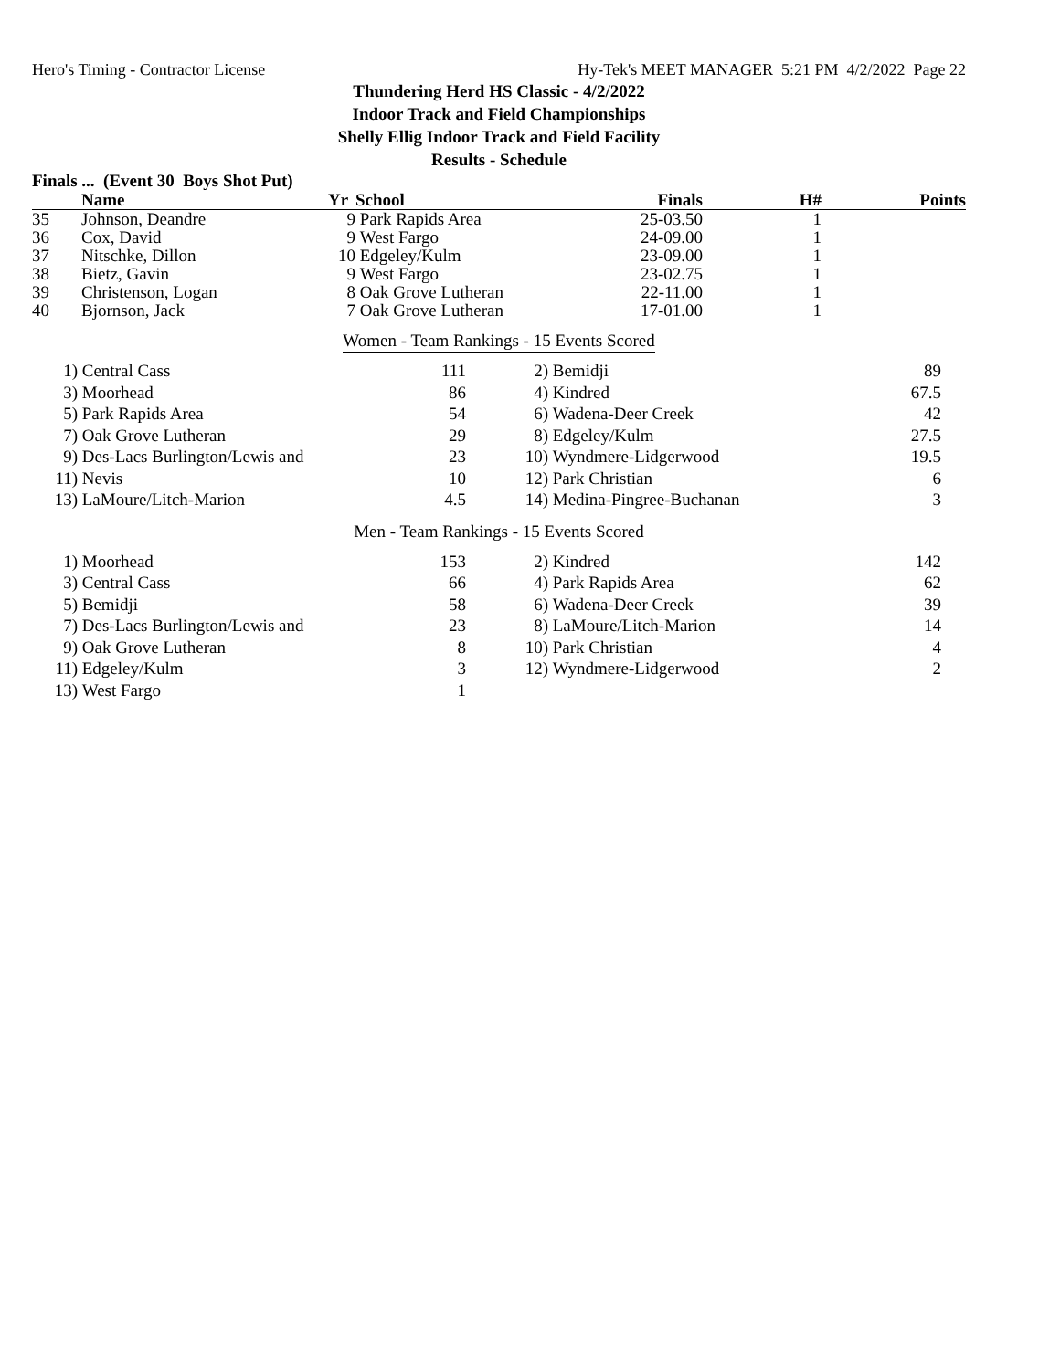Hero's Timing - Contractor License Hy-Tek's MEET MANAGER 5:21 PM 4/2/2022 Page 22
Thundering Herd HS Classic - 4/2/2022
Indoor Track and Field Championships
Shelly Ellig Indoor Track and Field Facility
Results - Schedule
Finals ... (Event 30 Boys Shot Put)
| | Name | Yr | School | Finals | H# | Points |
| --- | --- | --- | --- | --- | --- | --- |
| 35 | Johnson, Deandre | 9 | Park Rapids Area | 25-03.50 | 1 | |
| 36 | Cox, David | 9 | West Fargo | 24-09.00 | 1 | |
| 37 | Nitschke, Dillon | 10 | Edgeley/Kulm | 23-09.00 | 1 | |
| 38 | Bietz, Gavin | 9 | West Fargo | 23-02.75 | 1 | |
| 39 | Christenson, Logan | 8 | Oak Grove Lutheran | 22-11.00 | 1 | |
| 40 | Bjornson, Jack | 7 | Oak Grove Lutheran | 17-01.00 | 1 | |
Women - Team Rankings - 15 Events Scored
| 1) | Central Cass | 111 | 2) | Bemidji | 89 |
| 3) | Moorhead | 86 | 4) | Kindred | 67.5 |
| 5) | Park Rapids Area | 54 | 6) | Wadena-Deer Creek | 42 |
| 7) | Oak Grove Lutheran | 29 | 8) | Edgeley/Kulm | 27.5 |
| 9) | Des-Lacs Burlington/Lewis and | 23 | 10) | Wyndmere-Lidgerwood | 19.5 |
| 11) | Nevis | 10 | 12) | Park Christian | 6 |
| 13) | LaMoure/Litch-Marion | 4.5 | 14) | Medina-Pingree-Buchanan | 3 |
Men - Team Rankings - 15 Events Scored
| 1) | Moorhead | 153 | 2) | Kindred | 142 |
| 3) | Central Cass | 66 | 4) | Park Rapids Area | 62 |
| 5) | Bemidji | 58 | 6) | Wadena-Deer Creek | 39 |
| 7) | Des-Lacs Burlington/Lewis and | 23 | 8) | LaMoure/Litch-Marion | 14 |
| 9) | Oak Grove Lutheran | 8 | 10) | Park Christian | 4 |
| 11) | Edgeley/Kulm | 3 | 12) | Wyndmere-Lidgerwood | 2 |
| 13) | West Fargo | 1 | | | |